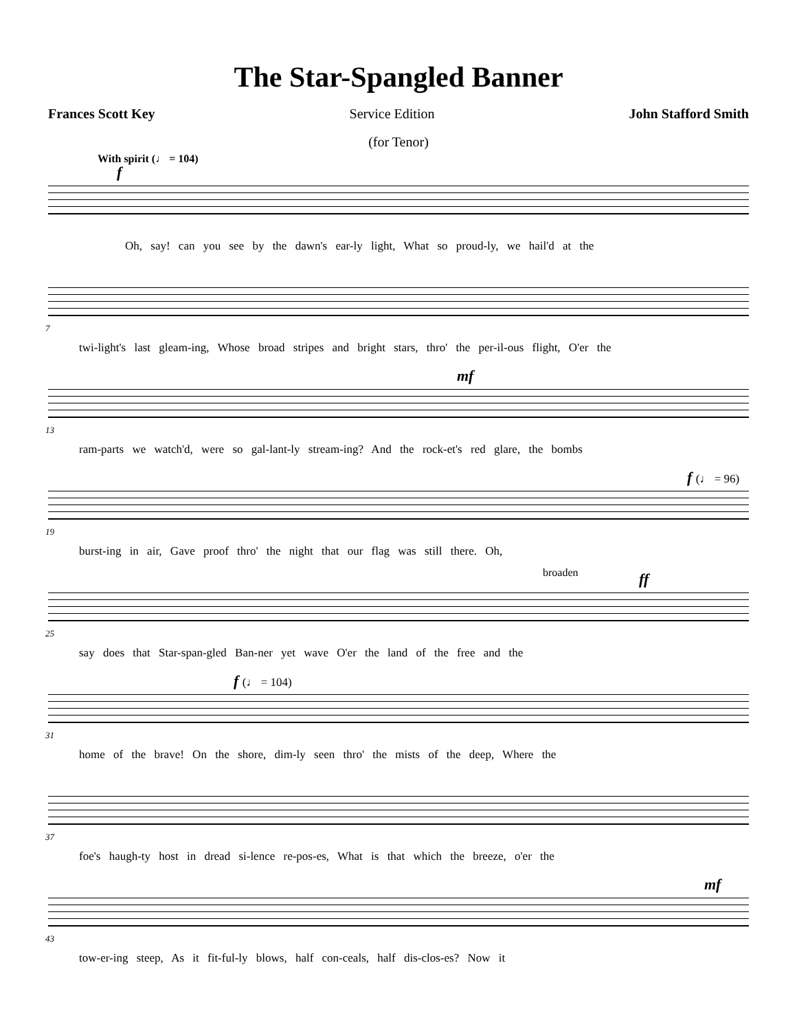The Star-Spangled Banner
Frances Scott Key Service Edition John Stafford Smith
(for Tenor)
With spirit (♩ = 104)
f
Oh, say! can you see by the dawn's ear-ly light, What so proud-ly, we hail'd at the
7
twi-light's last gleam-ing, Whose broad stripes and bright stars, thro' the per-il-ous flight, O'er the
mf
13
ram-parts we watch'd, were so gal-lant-ly stream-ing? And the rock-et's red glare, the bombs
f (♩ = 96)
19
burst-ing in air, Gave proof thro' the night that our flag was still there. Oh,
broaden ff
25
say does that Star-span-gled Ban-ner yet wave O'er the land of the free and the
f (♩ = 104)
31
home of the brave! On the shore, dim-ly seen thro' the mists of the deep, Where the
37
foe's haugh-ty host in dread si-lence re-pos-es, What is that which the breeze, o'er the
mf
43
tow-er-ing steep, As it fit-ful-ly blows, half con-ceals, half dis-clos-es? Now it